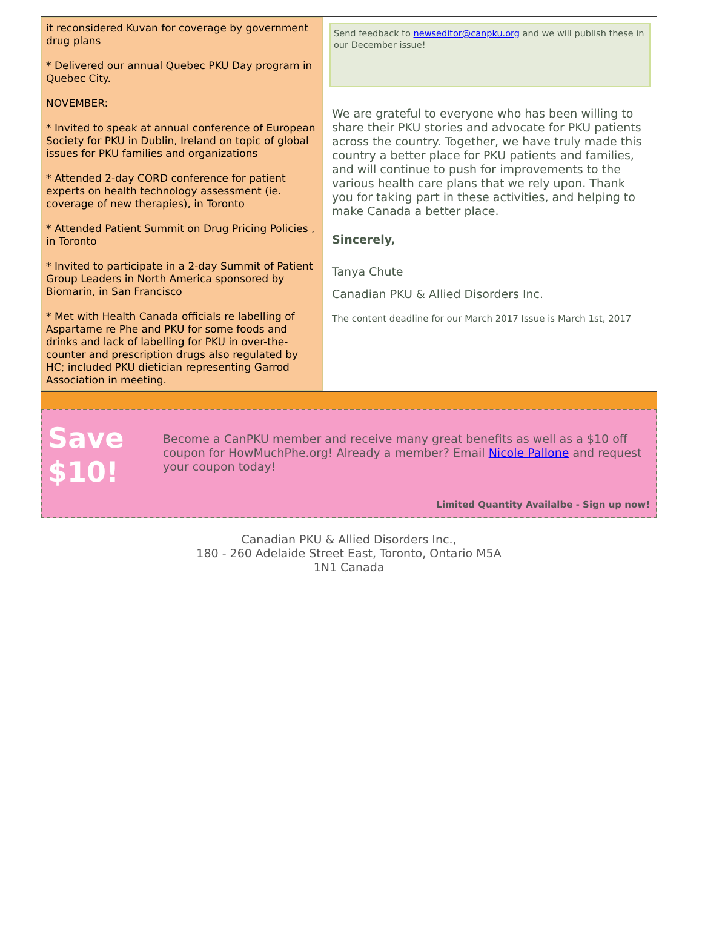it reconsidered Kuvan for coverage by government drug plans
* Delivered our annual Quebec PKU Day program in Quebec City.
NOVEMBER:
* Invited to speak at annual conference of European Society for PKU in Dublin, Ireland on topic of global issues for PKU families and organizations
* Attended 2-day CORD conference for patient experts on health technology assessment (ie. coverage of new therapies), in Toronto
* Attended Patient Summit on Drug Pricing Policies , in Toronto
* Invited to participate in a 2-day Summit of Patient Group Leaders in North America sponsored by Biomarin, in San Francisco
* Met with Health Canada officials re labelling of Aspartame re Phe and PKU for some foods and drinks and lack of labelling for PKU in over-the-counter and prescription drugs also regulated by HC; included PKU dietician representing Garrod Association in meeting.
Send feedback to newseditor@canpku.org and we will publish these in our December issue!
We are grateful to everyone who has been willing to share their PKU stories and advocate for PKU patients across the country. Together, we have truly made this country a better place for PKU patients and families, and will continue to push for improvements to the various health care plans that we rely upon. Thank you for taking part in these activities, and helping to make Canada a better place.
Sincerely,
Tanya Chute
Canadian PKU & Allied Disorders Inc.
The content deadline for our March 2017 Issue is March 1st, 2017
Save
$10!
Become a CanPKU member and receive many great benefits as well as a $10 off coupon for HowMuchPhe.org! Already a member? Email Nicole Pallone and request your coupon today!
Limited Quantity Availalbe - Sign up now!
Canadian PKU & Allied Disorders Inc.,
180 - 260 Adelaide Street East, Toronto, Ontario M5A
1N1 Canada